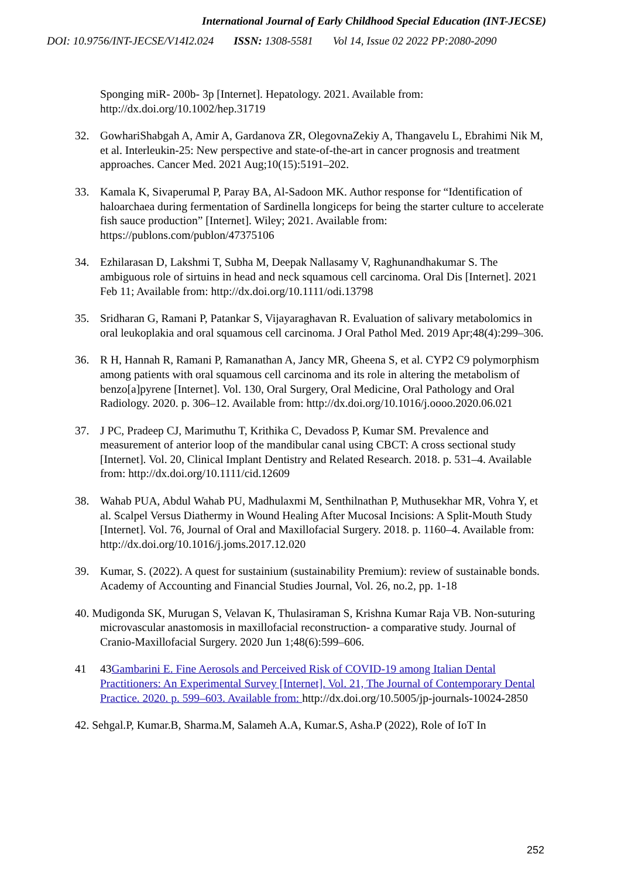International Journal of Early Childhood Special Education (INT-JECSE)
DOI: 10.9756/INT-JECSE/V14I2.024 ISSN: 1308-5581 Vol 14, Issue 02 2022 PP:2080-2090
Sponging miR- 200b- 3p [Internet]. Hepatology. 2021. Available from: http://dx.doi.org/10.1002/hep.31719
32. GowhariShabgah A, Amir A, Gardanova ZR, OlegovnaZekiy A, Thangavelu L, Ebrahimi Nik M, et al. Interleukin-25: New perspective and state-of-the-art in cancer prognosis and treatment approaches. Cancer Med. 2021 Aug;10(15):5191–202.
33. Kamala K, Sivaperumal P, Paray BA, Al-Sadoon MK. Author response for “Identification of haloarchaea during fermentation of Sardinella longiceps for being the starter culture to accelerate fish sauce production” [Internet]. Wiley; 2021. Available from: https://publons.com/publon/47375106
34. Ezhilarasan D, Lakshmi T, Subha M, Deepak Nallasamy V, Raghunandhakumar S. The ambiguous role of sirtuins in head and neck squamous cell carcinoma. Oral Dis [Internet]. 2021 Feb 11; Available from: http://dx.doi.org/10.1111/odi.13798
35. Sridharan G, Ramani P, Patankar S, Vijayaraghavan R. Evaluation of salivary metabolomics in oral leukoplakia and oral squamous cell carcinoma. J Oral Pathol Med. 2019 Apr;48(4):299–306.
36. R H, Hannah R, Ramani P, Ramanathan A, Jancy MR, Gheena S, et al. CYP2 C9 polymorphism among patients with oral squamous cell carcinoma and its role in altering the metabolism of benzo[a]pyrene [Internet]. Vol. 130, Oral Surgery, Oral Medicine, Oral Pathology and Oral Radiology. 2020. p. 306–12. Available from: http://dx.doi.org/10.1016/j.oooo.2020.06.021
37. J PC, Pradeep CJ, Marimuthu T, Krithika C, Devadoss P, Kumar SM. Prevalence and measurement of anterior loop of the mandibular canal using CBCT: A cross sectional study [Internet]. Vol. 20, Clinical Implant Dentistry and Related Research. 2018. p. 531–4. Available from: http://dx.doi.org/10.1111/cid.12609
38. Wahab PUA, Abdul Wahab PU, Madhulaxmi M, Senthilnathan P, Muthusekhar MR, Vohra Y, et al. Scalpel Versus Diathermy in Wound Healing After Mucosal Incisions: A Split-Mouth Study [Internet]. Vol. 76, Journal of Oral and Maxillofacial Surgery. 2018. p. 1160–4. Available from: http://dx.doi.org/10.1016/j.joms.2017.12.020
39. Kumar, S. (2022). A quest for sustainium (sustainability Premium): review of sustainable bonds. Academy of Accounting and Financial Studies Journal, Vol. 26, no.2, pp. 1-18
40. Mudigonda SK, Murugan S, Velavan K, Thulasiraman S, Krishna Kumar Raja VB. Non-suturing microvascular anastomosis in maxillofacial reconstruction- a comparative study. Journal of Cranio-Maxillofacial Surgery. 2020 Jun 1;48(6):599–606.
41 43Gambarini E. Fine Aerosols and Perceived Risk of COVID-19 among Italian Dental Practitioners: An Experimental Survey [Internet]. Vol. 21, The Journal of Contemporary Dental Practice. 2020. p. 599–603. Available from: http://dx.doi.org/10.5005/jp-journals-10024-2850
42. Sehgal.P, Kumar.B, Sharma.M, Salameh A.A, Kumar.S, Asha.P (2022), Role of IoT In
252